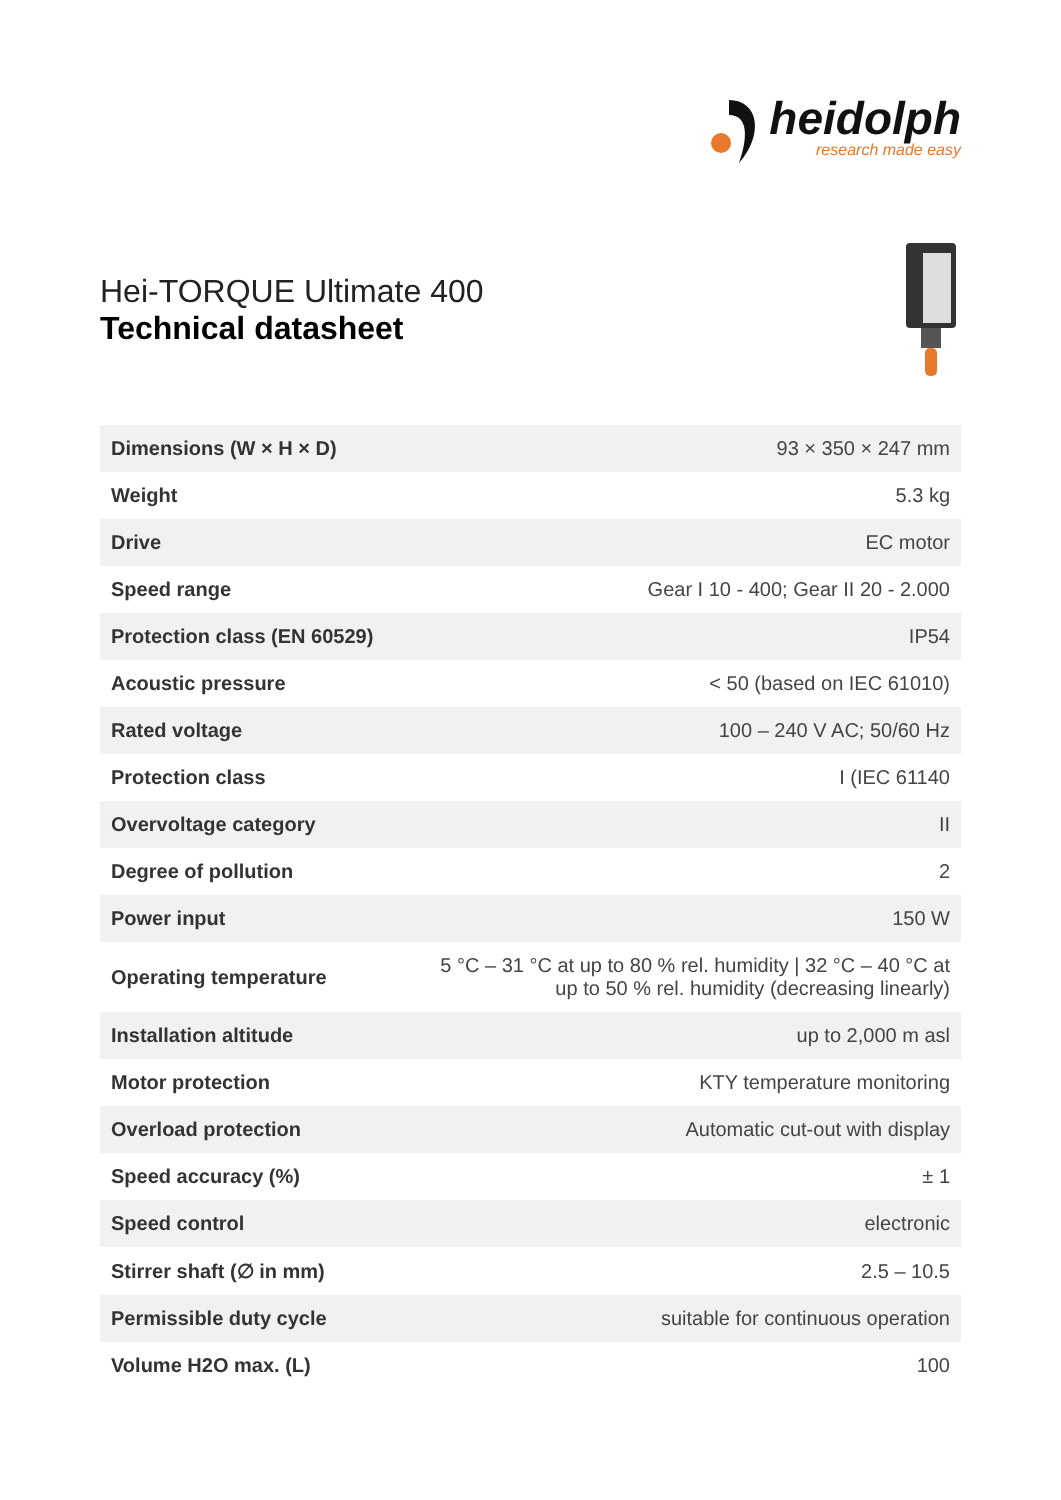heidolph
research made easy
Hei-TORQUE Ultimate 400
Technical datasheet
| Dimensions (W × H × D) | 93 × 350 × 247 mm |
| Weight | 5.3 kg |
| Drive | EC motor |
| Speed range | Gear I 10 - 400; Gear II 20 - 2.000 |
| Protection class (EN 60529) | IP54 |
| Acoustic pressure | < 50 (based on IEC 61010) |
| Rated voltage | 100 – 240 V AC; 50/60 Hz |
| Protection class | I (IEC 61140 |
| Overvoltage category | II |
| Degree of pollution | 2 |
| Power input | 150 W |
| Operating temperature | 5 °C – 31 °C at up to 80 % rel. humidity / 32 °C – 40 °C at up to 50 % rel. humidity (decreasing linearly) |
| Installation altitude | up to 2,000 m asl |
| Motor protection | KTY temperature monitoring |
| Overload protection | Automatic cut-out with display |
| Speed accuracy (%) | ± 1 |
| Speed control | electronic |
| Stirrer shaft (∅ in mm) | 2.5 – 10.5 |
| Permissible duty cycle | suitable for continuous operation |
| Volume H2O max. (L) | 100 |